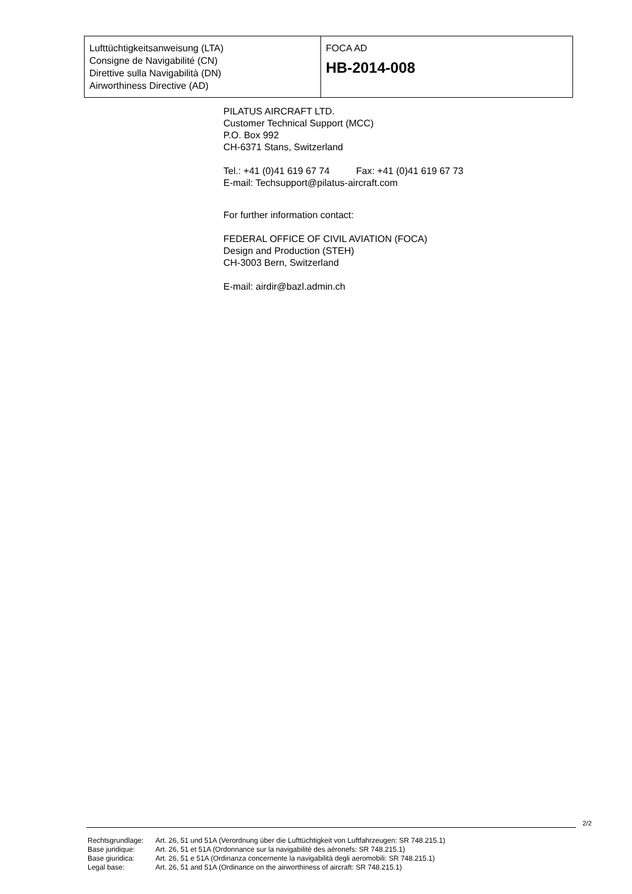| Lufttüchtigkeitsanweisung (LTA) Consigne de Navigabilité (CN) Direttive sulla Navigabilità (DN) Airworthiness Directive (AD) | FOCA AD HB-2014-008 |
PILATUS AIRCRAFT LTD.
Customer Technical Support (MCC)
P.O. Box 992
CH-6371 Stans, Switzerland
Tel.: +41 (0)41 619 67 74 Fax: +41 (0)41 619 67 73
E-mail: Techsupport@pilatus-aircraft.com
For further information contact:
FEDERAL OFFICE OF CIVIL AVIATION (FOCA)
Design and Production (STEH)
CH-3003 Bern, Switzerland
E-mail: airdir@bazl.admin.ch
2/2
| Rechtsgrundlage: | Art. 26, 51 und 51A (Verordnung über die Lufttüchtigkeit von Luftfahrzeugen: SR 748.215.1) |
| Base juridique: | Art. 26, 51 et 51A (Ordonnance sur la navigabilité des aéronefs: SR 748.215.1) |
| Base giuridica: | Art. 26, 51 e 51A (Ordinanza concernente la navigabilità degli aeromobili: SR 748.215.1) |
| Legal base: | Art. 26, 51 and 51A (Ordinance on the airworthiness of aircraft: SR 748.215.1) |